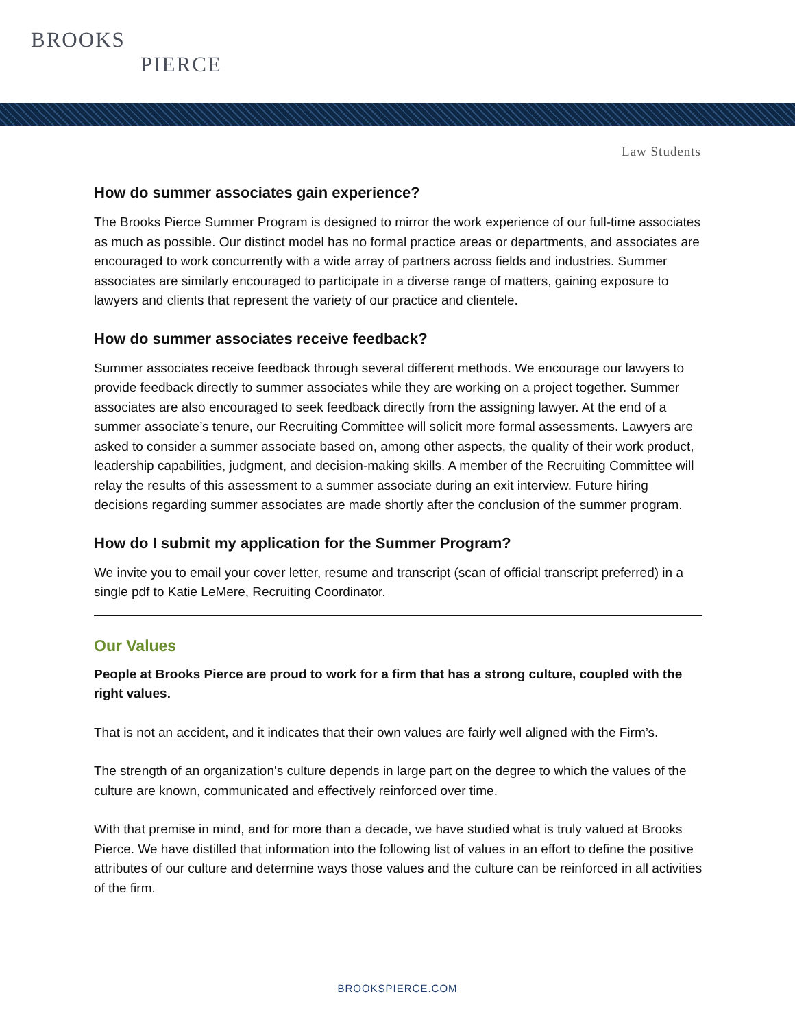BROOKS
PIERCE
Law Students
How do summer associates gain experience?
The Brooks Pierce Summer Program is designed to mirror the work experience of our full-time associates as much as possible. Our distinct model has no formal practice areas or departments, and associates are encouraged to work concurrently with a wide array of partners across fields and industries. Summer associates are similarly encouraged to participate in a diverse range of matters, gaining exposure to lawyers and clients that represent the variety of our practice and clientele.
How do summer associates receive feedback?
Summer associates receive feedback through several different methods. We encourage our lawyers to provide feedback directly to summer associates while they are working on a project together. Summer associates are also encouraged to seek feedback directly from the assigning lawyer. At the end of a summer associate’s tenure, our Recruiting Committee will solicit more formal assessments. Lawyers are asked to consider a summer associate based on, among other aspects, the quality of their work product, leadership capabilities, judgment, and decision-making skills. A member of the Recruiting Committee will relay the results of this assessment to a summer associate during an exit interview. Future hiring decisions regarding summer associates are made shortly after the conclusion of the summer program.
How do I submit my application for the Summer Program?
We invite you to email your cover letter, resume and transcript (scan of official transcript preferred) in a single pdf to Katie LeMere, Recruiting Coordinator.
Our Values
People at Brooks Pierce are proud to work for a firm that has a strong culture, coupled with the right values.
That is not an accident, and it indicates that their own values are fairly well aligned with the Firm’s.
The strength of an organization's culture depends in large part on the degree to which the values of the culture are known, communicated and effectively reinforced over time.
With that premise in mind, and for more than a decade, we have studied what is truly valued at Brooks Pierce. We have distilled that information into the following list of values in an effort to define the positive attributes of our culture and determine ways those values and the culture can be reinforced in all activities of the firm.
BROOKSPIERCE.COM